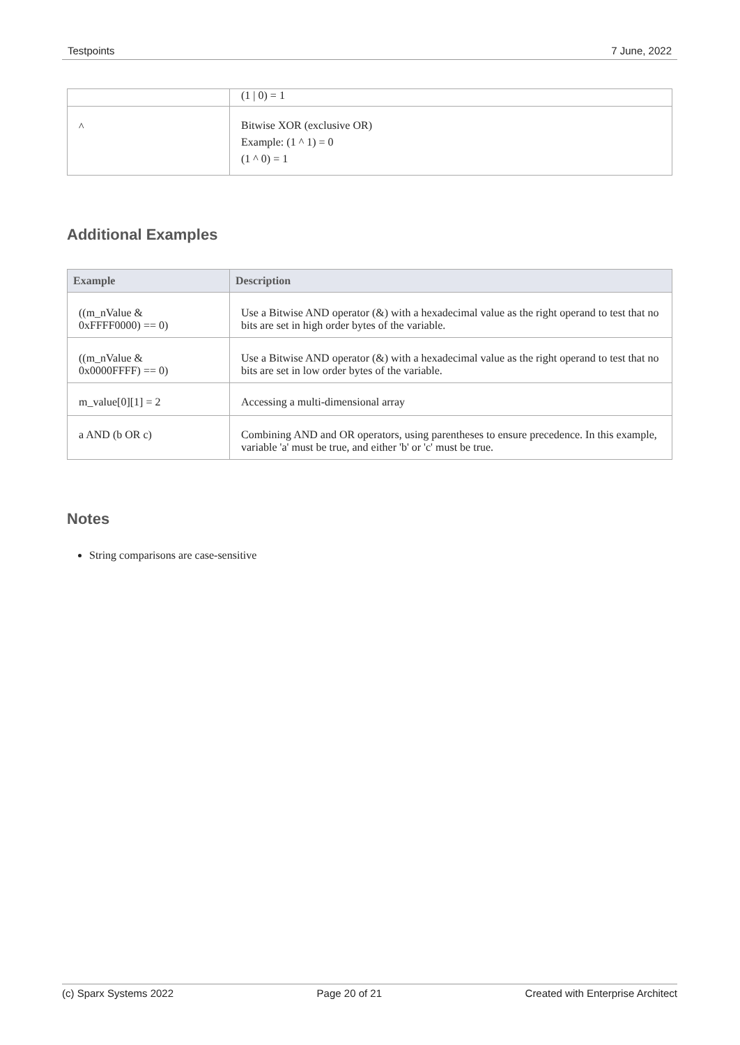Testpoints 7 June, 2022
| | (1 / 0) = 1 |
| ^ | Bitwise XOR (exclusive OR) Example: (1 ^ 1) = 0 (1 ^ 0) = 1 |
Additional Examples
| Example | Description |
| --- | --- |
| ((m_nValue & 0xFFFF0000) == 0) | Use a Bitwise AND operator (&) with a hexadecimal value as the right operand to test that no bits are set in high order bytes of the variable. |
| ((m_nValue & 0x0000FFFF) == 0) | Use a Bitwise AND operator (&) with a hexadecimal value as the right operand to test that no bits are set in low order bytes of the variable. |
| m_value[0][1] = 2 | Accessing a multi-dimensional array |
| a AND (b OR c) | Combining AND and OR operators, using parentheses to ensure precedence. In this example, variable 'a' must be true, and either 'b' or 'c' must be true. |
Notes
String comparisons are case-sensitive
(c) Sparx Systems 2022 Page 20 of 21 Created with Enterprise Architect